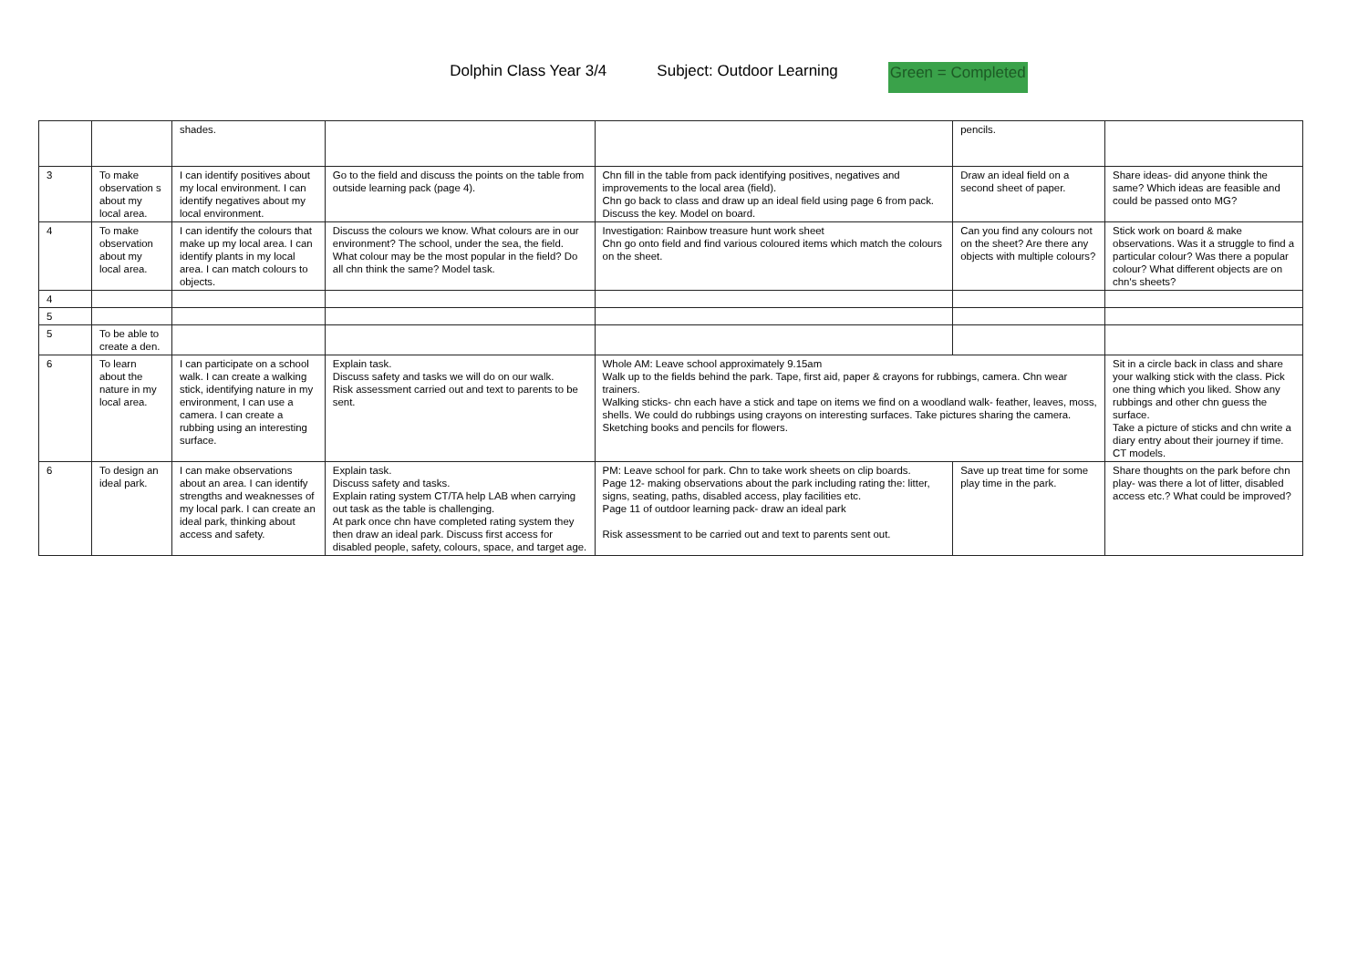Dolphin Class Year 3/4 Subject: Outdoor Learning Green = Completed
| | | shades. | | | pencils. | |
| 3 | To make observation s about my local area. | I can identify positives about my local environment. I can identify negatives about my local environment. | Go to the field and discuss the points on the table from outside learning pack (page 4). | Chn fill in the table from pack identifying positives, negatives and improvements to the local area (field). Chn go back to class and draw up an ideal field using page 6 from pack. Discuss the key. Model on board. | Draw an ideal field on a second sheet of paper. | Share ideas- did anyone think the same? Which ideas are feasible and could be passed onto MG? |
| 4 | To make observation about my local area. | I can identify the colours that make up my local area. I can identify plants in my local area. I can match colours to objects. | Discuss the colours we know. What colours are in our environment? The school, under the sea, the field. What colour may be the most popular in the field? Do all chn think the same? Model task. | Investigation: Rainbow treasure hunt work sheet Chn go onto field and find various coloured items which match the colours on the sheet. | Can you find any colours not on the sheet? Are there any objects with multiple colours? | Stick work on board & make observations. Was it a struggle to find a particular colour? Was there a popular colour? What different objects are on chn's sheets? |
| 4 | | | | | | |
| 5 | | | | | | |
| 5 | To be able to create a den. | | | | | |
| 6 | To learn about the nature in my local area. | I can participate on a school walk. I can create a walking stick, identifying nature in my environment, I can use a camera. I can create a rubbing using an interesting surface. | Explain task. Discuss safety and tasks we will do on our walk. Risk assessment carried out and text to parents to be sent. | Whole AM: Leave school approximately 9.15am Walk up to the fields behind the park. Tape, first aid, paper & crayons for rubbings, camera. Chn wear trainers. Walking sticks- chn each have a stick and tape on items we find on a woodland walk- feather, leaves, moss, shells. We could do rubbings using crayons on interesting surfaces. Take pictures sharing the camera. Sketching books and pencils for flowers. | | Sit in a circle back in class and share your walking stick with the class. Pick one thing which you liked. Show any rubbings and other chn guess the surface. Take a picture of sticks and chn write a diary entry about their journey if time. CT models. |
| 6 | To design an ideal park. | I can make observations about an area. I can identify strengths and weaknesses of my local park. I can create an ideal park, thinking about access and safety. | Explain task. Discuss safety and tasks. Explain rating system CT/TA help LAB when carrying out task as the table is challenging. At park once chn have completed rating system they then draw an ideal park. Discuss first access for disabled people, safety, colours, space, and target age. | PM: Leave school for park. Chn to take work sheets on clip boards. Page 12- making observations about the park including rating the: litter, signs, seating, paths, disabled access, play facilities etc. Page 11 of outdoor learning pack- draw an ideal park Risk assessment to be carried out and text to parents sent out. | Save up treat time for some play time in the park. | Share thoughts on the park before chn play- was there a lot of litter, disabled access etc.? What could be improved? |